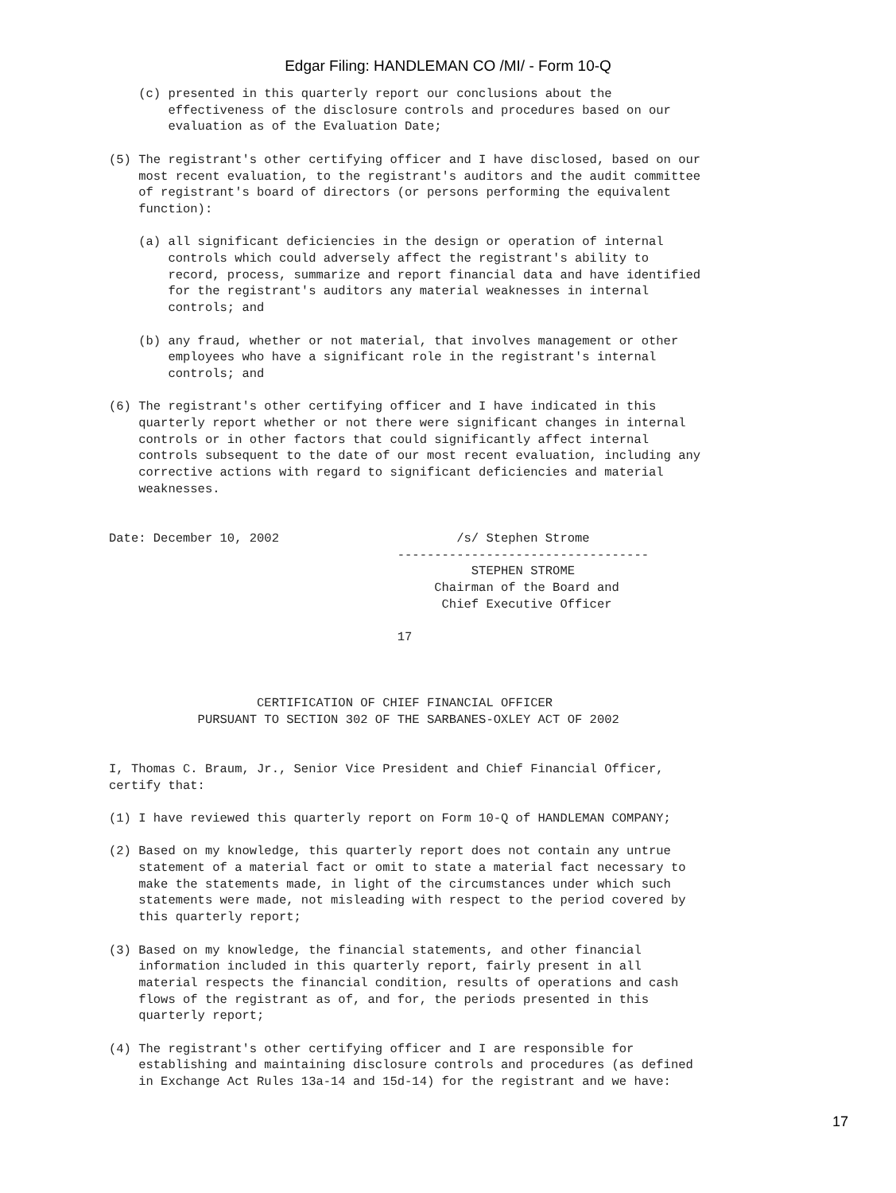Edgar Filing: HANDLEMAN CO /MI/ - Form 10-Q
    (c) presented in this quarterly report our conclusions about the
        effectiveness of the disclosure controls and procedures based on our
        evaluation as of the Evaluation Date;

(5) The registrant's other certifying officer and I have disclosed, based on our
    most recent evaluation, to the registrant's auditors and the audit committee
    of registrant's board of directors (or persons performing the equivalent
    function):

    (a) all significant deficiencies in the design or operation of internal
        controls which could adversely affect the registrant's ability to
        record, process, summarize and report financial data and have identified
        for the registrant's auditors any material weaknesses in internal
        controls; and

    (b) any fraud, whether or not material, that involves management or other
        employees who have a significant role in the registrant's internal
        controls; and

(6) The registrant's other certifying officer and I have indicated in this
    quarterly report whether or not there were significant changes in internal
    controls or in other factors that could significantly affect internal
    controls subsequent to the date of our most recent evaluation, including any
    corrective actions with regard to significant deficiencies and material
    weaknesses.


Date: December 10, 2002                        /s/ Stephen Strome
                                       ----------------------------------
                                                 STEPHEN STROME
                                            Chairman of the Board and
                                             Chief Executive Officer

                                       17



                    CERTIFICATION OF CHIEF FINANCIAL OFFICER
            PURSUANT TO SECTION 302 OF THE SARBANES-OXLEY ACT OF 2002


I, Thomas C. Braum, Jr., Senior Vice President and Chief Financial Officer,
certify that:

(1) I have reviewed this quarterly report on Form 10-Q of HANDLEMAN COMPANY;

(2) Based on my knowledge, this quarterly report does not contain any untrue
    statement of a material fact or omit to state a material fact necessary to
    make the statements made, in light of the circumstances under which such
    statements were made, not misleading with respect to the period covered by
    this quarterly report;

(3) Based on my knowledge, the financial statements, and other financial
    information included in this quarterly report, fairly present in all
    material respects the financial condition, results of operations and cash
    flows of the registrant as of, and for, the periods presented in this
    quarterly report;

(4) The registrant's other certifying officer and I are responsible for
    establishing and maintaining disclosure controls and procedures (as defined
    in Exchange Act Rules 13a-14 and 15d-14) for the registrant and we have:
17